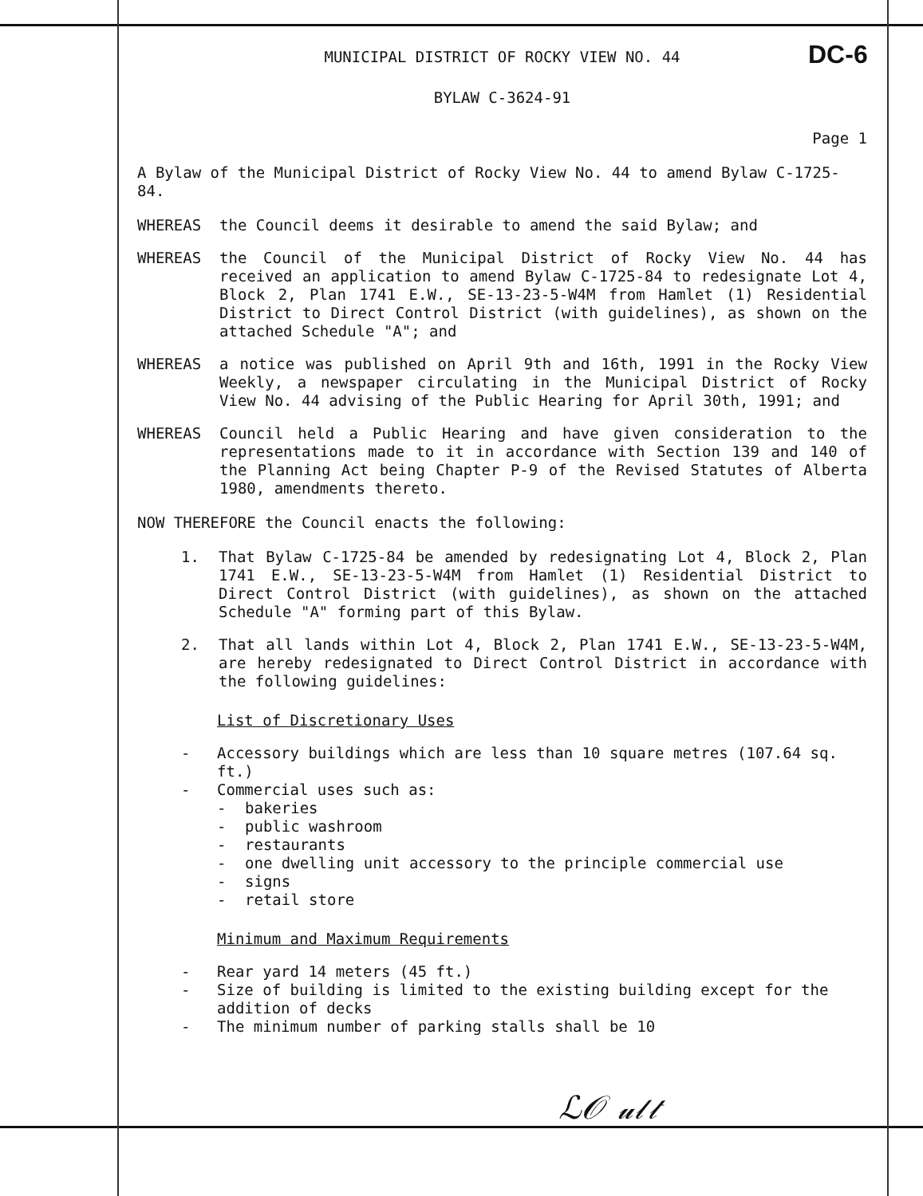DC-6
MUNICIPAL DISTRICT OF ROCKY VIEW NO. 44
BYLAW C-3624-91
Page 1
A Bylaw of the Municipal District of Rocky View No. 44 to amend Bylaw C-1725-84.
WHEREAS the Council deems it desirable to amend the said Bylaw; and
WHEREAS the Council of the Municipal District of Rocky View No. 44 has received an application to amend Bylaw C-1725-84 to redesignate Lot 4, Block 2, Plan 1741 E.W., SE-13-23-5-W4M from Hamlet (1) Residential District to Direct Control District (with guidelines), as shown on the attached Schedule "A"; and
WHEREAS a notice was published on April 9th and 16th, 1991 in the Rocky View Weekly, a newspaper circulating in the Municipal District of Rocky View No. 44 advising of the Public Hearing for April 30th, 1991; and
WHEREAS Council held a Public Hearing and have given consideration to the representations made to it in accordance with Section 139 and 140 of the Planning Act being Chapter P-9 of the Revised Statutes of Alberta 1980, amendments thereto.
NOW THEREFORE the Council enacts the following:
1. That Bylaw C-1725-84 be amended by redesignating Lot 4, Block 2, Plan 1741 E.W., SE-13-23-5-W4M from Hamlet (1) Residential District to Direct Control District (with guidelines), as shown on the attached Schedule "A" forming part of this Bylaw.
2. That all lands within Lot 4, Block 2, Plan 1741 E.W., SE-13-23-5-W4M, are hereby redesignated to Direct Control District in accordance with the following guidelines:
List of Discretionary Uses
- Accessory buildings which are less than 10 square metres (107.64 sq. ft.)
- Commercial uses such as:
- bakeries
- public washroom
- restaurants
- one dwelling unit accessory to the principle commercial use
- signs
- retail store
Minimum and Maximum Requirements
- Rear yard 14 meters (45 ft.)
- Size of building is limited to the existing building except for the addition of decks
- The minimum number of parking stalls shall be 10
ℒ𝒪 𝓊𝓁𝓉